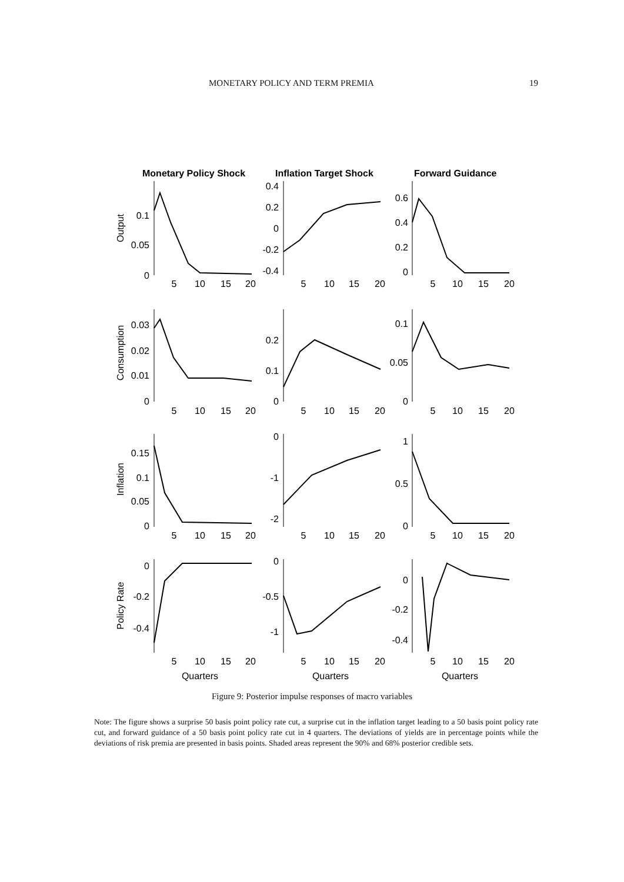MONETARY POLICY AND TERM PREMIA 19
Monetary Policy Shock
Inflation Target Shock
Forward Guidance
Output
Consumption
Inflation
Policy Rate
5
10
15
20
5
10
15
20
5
10
15
20
5
10
15
20
5
10
15
20
5
10
15
20
5
10
15
20
5
10
15
20
5
10
15
20
5
10
15
20
5
10
15
20
5
10
15
20
Quarters
Quarters
Quarters
0.1
0.05
0
0.4
0.2
0
-0.2
-0.4
0.6
0.4
0.2
0
0.03
0.02
0.01
0
0.2
0.1
0
0.1
0.05
0
0.15
0.1
0.05
0
0
-1
-2
1
0.5
0
0
-0.2
-0.4
0
-0.5
-1
0
-0.2
-0.4
Figure 9: Posterior impulse responses of macro variables
Note: The figure shows a surprise 50 basis point policy rate cut, a surprise cut in the inflation target leading to a 50 basis point policy rate cut, and forward guidance of a 50 basis point policy rate cut in 4 quarters. The deviations of yields are in percentage points while the deviations of risk premia are presented in basis points. Shaded areas represent the 90% and 68% posterior credible sets.